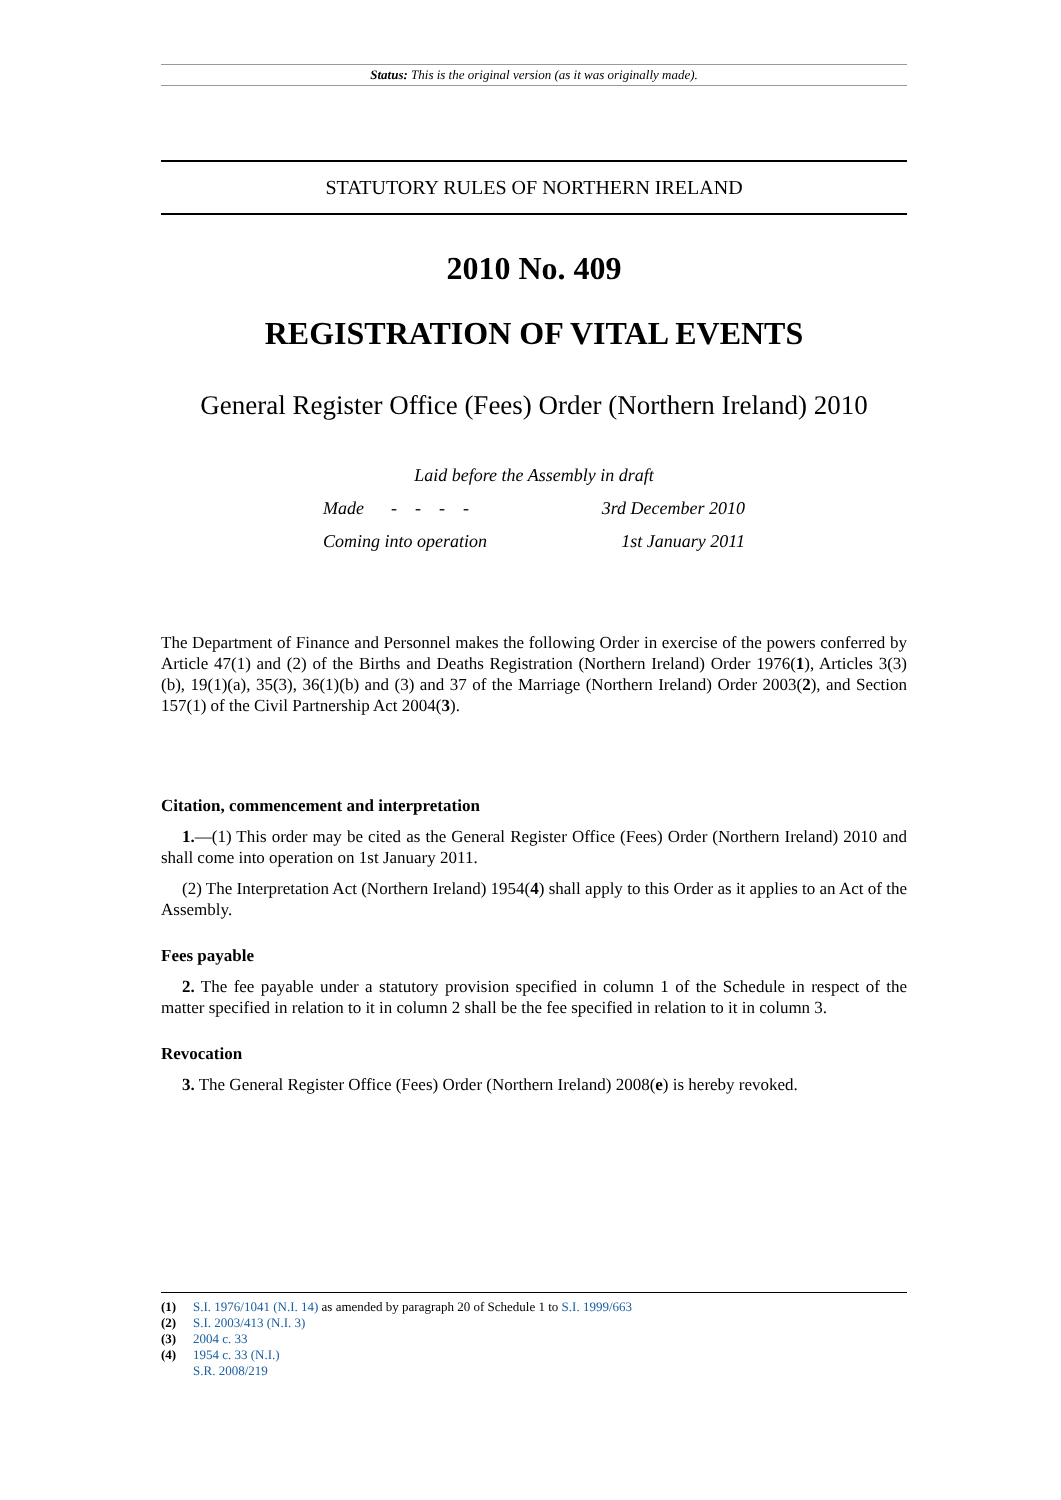Status: This is the original version (as it was originally made).
STATUTORY RULES OF NORTHERN IRELAND
2010 No. 409
REGISTRATION OF VITAL EVENTS
General Register Office (Fees) Order (Northern Ireland) 2010
Laid before the Assembly in draft
Made - - - - 3rd December 2010
Coming into operation 1st January 2011
The Department of Finance and Personnel makes the following Order in exercise of the powers conferred by Article 47(1) and (2) of the Births and Deaths Registration (Northern Ireland) Order 1976(1), Articles 3(3)(b), 19(1)(a), 35(3), 36(1)(b) and (3) and 37 of the Marriage (Northern Ireland) Order 2003(2), and Section 157(1) of the Civil Partnership Act 2004(3).
Citation, commencement and interpretation
1.—(1) This order may be cited as the General Register Office (Fees) Order (Northern Ireland) 2010 and shall come into operation on 1st January 2011.
(2) The Interpretation Act (Northern Ireland) 1954(4) shall apply to this Order as it applies to an Act of the Assembly.
Fees payable
2. The fee payable under a statutory provision specified in column 1 of the Schedule in respect of the matter specified in relation to it in column 2 shall be the fee specified in relation to it in column 3.
Revocation
3. The General Register Office (Fees) Order (Northern Ireland) 2008(e) is hereby revoked.
(1) S.I. 1976/1041 (N.I. 14) as amended by paragraph 20 of Schedule 1 to S.I. 1999/663
(2) S.I. 2003/413 (N.I. 3)
(3) 2004 c. 33
(4) 1954 c. 33 (N.I.)
S.R. 2008/219